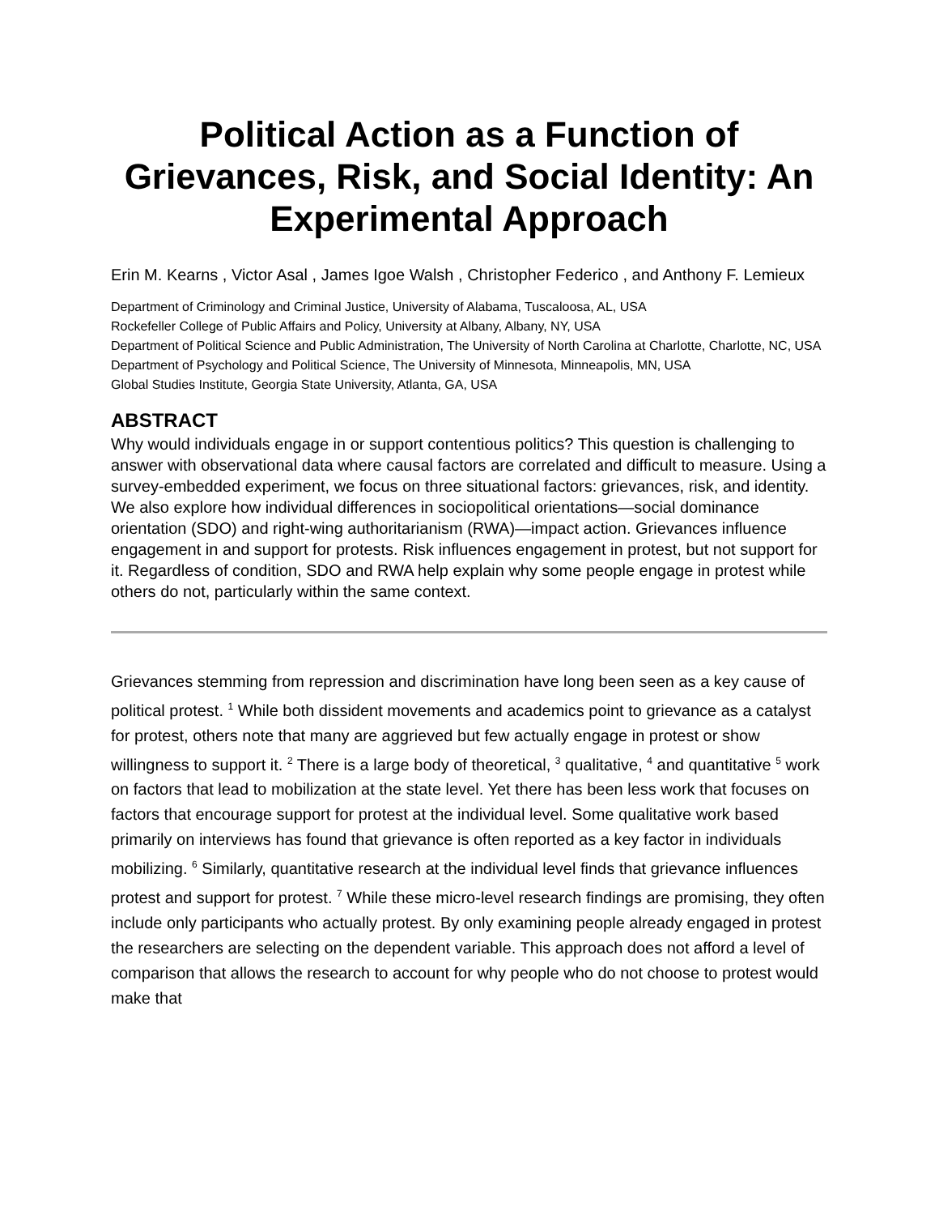Political Action as a Function of Grievances, Risk, and Social Identity: An Experimental Approach
Erin M. Kearns , Victor Asal , James Igoe Walsh , Christopher Federico , and Anthony F. Lemieux
Department of Criminology and Criminal Justice, University of Alabama, Tuscaloosa, AL, USA
Rockefeller College of Public Affairs and Policy, University at Albany, Albany, NY, USA
Department of Political Science and Public Administration, The University of North Carolina at Charlotte, Charlotte, NC, USA
Department of Psychology and Political Science, The University of Minnesota, Minneapolis, MN, USA
Global Studies Institute, Georgia State University, Atlanta, GA, USA
ABSTRACT
Why would individuals engage in or support contentious politics? This question is challenging to answer with observational data where causal factors are correlated and difficult to measure. Using a survey-embedded experiment, we focus on three situational factors: grievances, risk, and identity. We also explore how individual differences in sociopolitical orientations—social dominance orientation (SDO) and right-wing authoritarianism (RWA)—impact action. Grievances influence engagement in and support for protests. Risk influences engagement in protest, but not support for it. Regardless of condition, SDO and RWA help explain why some people engage in protest while others do not, particularly within the same context.
Grievances stemming from repression and discrimination have long been seen as a key cause of political protest. <sup>1</sup> While both dissident movements and academics point to grievance as a catalyst for protest, others note that many are aggrieved but few actually engage in protest or show willingness to support it. <sup>2</sup> There is a large body of theoretical, <sup>3</sup> qualitative, <sup>4</sup> and quantitative <sup>5</sup> work on factors that lead to mobilization at the state level. Yet there has been less work that focuses on factors that encourage support for protest at the individual level. Some qualitative work based primarily on interviews has found that grievance is often reported as a key factor in individuals mobilizing. <sup>6</sup> Similarly, quantitative research at the individual level finds that grievance influences protest and support for protest. <sup>7</sup> While these micro-level research findings are promising, they often include only participants who actually protest. By only examining people already engaged in protest the researchers are selecting on the dependent variable. This approach does not afford a level of comparison that allows the research to account for why people who do not choose to protest would make that